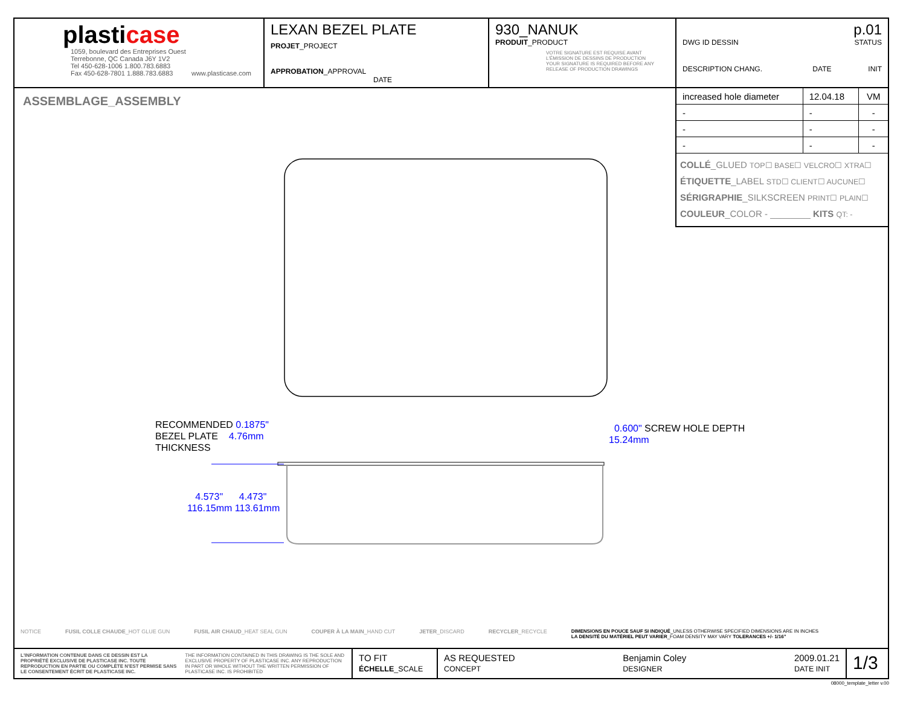plasticase
1059, boulevard des Entreprises Ouest
Terrebonne, QC Canada J6Y 1V2
Tel 450-628-1006 1.800.783.6883
Fax 450-628-7801 1.888.783.6883 www.plasticase.com
LEXAN BEZEL PLATE
PROJET_PROJECT
APPROBATION_APPROVAL DATE
930_NANUK
PRODUIT_PRODUCT
VOTRE SIGNATURE EST REQUISE AVANT L'ÉMISSION DE DESSINS DE PRODUCTION
YOUR SIGNATURE IS REQUIRED BEFORE ANY RELEASE OF PRODUCTION DRAWINGS
p.01
DWG ID DESSIN STATUS
DESCRIPTION CHANG. DATE INIT
| increased hole diameter | 12.04.18 | VM |
| - | - | - |
| - | - | - |
| - | - | - |
COLLÉ_GLUED TOP☐ BASE☐ VELCRO☐ XTRA☐
ÉTIQUETTE_LABEL STD☐ CLIENT☐ AUCUNE☐
SÉRIGRAPHIE_SILKSCREEN PRINT☐ PLAIN☐
COULEUR_COLOR - ________ KITS QT: -
ASSEMBLAGE_ASSEMBLY
RECOMMENDED 0.1875"
BEZEL PLATE 4.76mm
THICKNESS
4.573" 4.473"
116.15mm 113.61mm
0.600" SCREW HOLE DEPTH
15.24mm
NOTICE FUSIL COLLE CHAUDE_HOT GLUE GUN FUSIL AIR CHAUD_HEAT SEAL GUN COUPER À LA MAIN_HAND CUT JETER_DISCARD RECYCLER_RECYCLE DIMENSIONS EN POUCE SAUF SI INDIQUÉ_UNLESS OTHERWISE SPECIFIED DIMENSIONS ARE IN INCHES
LA DENSITÉ DU MATÉRIEL PEUT VARIER_FOAM DENSITY MAY VARY TOLERANCES +/- 1/16"
L'INFORMATION CONTENUE DANS CE DESSIN EST LA PROPRIÉTÉ EXCLUSIVE DE PLASTICASE INC. TOUTE REPRODUCTION EN PARTIE OU COMPLÈTE N'EST PERMISE SANS LE CONSENTEMENT ÉCRIT DE PLASTICASE INC. THE INFORMATION CONTAINED IN THIS DRAWING IS THE SOLE AND EXCLUSIVE PROPERTY OF PLASTICASE INC. ANY REPRODUCTION IN PART OR WHOLE WITHOUT THE WRITTEN PERMISSION OF PLASTICASE INC. IS PROHIBITED
TO FIT
ÉCHELLE_SCALE
AS REQUESTED
CONCEPT Benjamin Coley
DESIGNER 2009.01.21
DATE INIT
1/3
08000_template_letter v.00